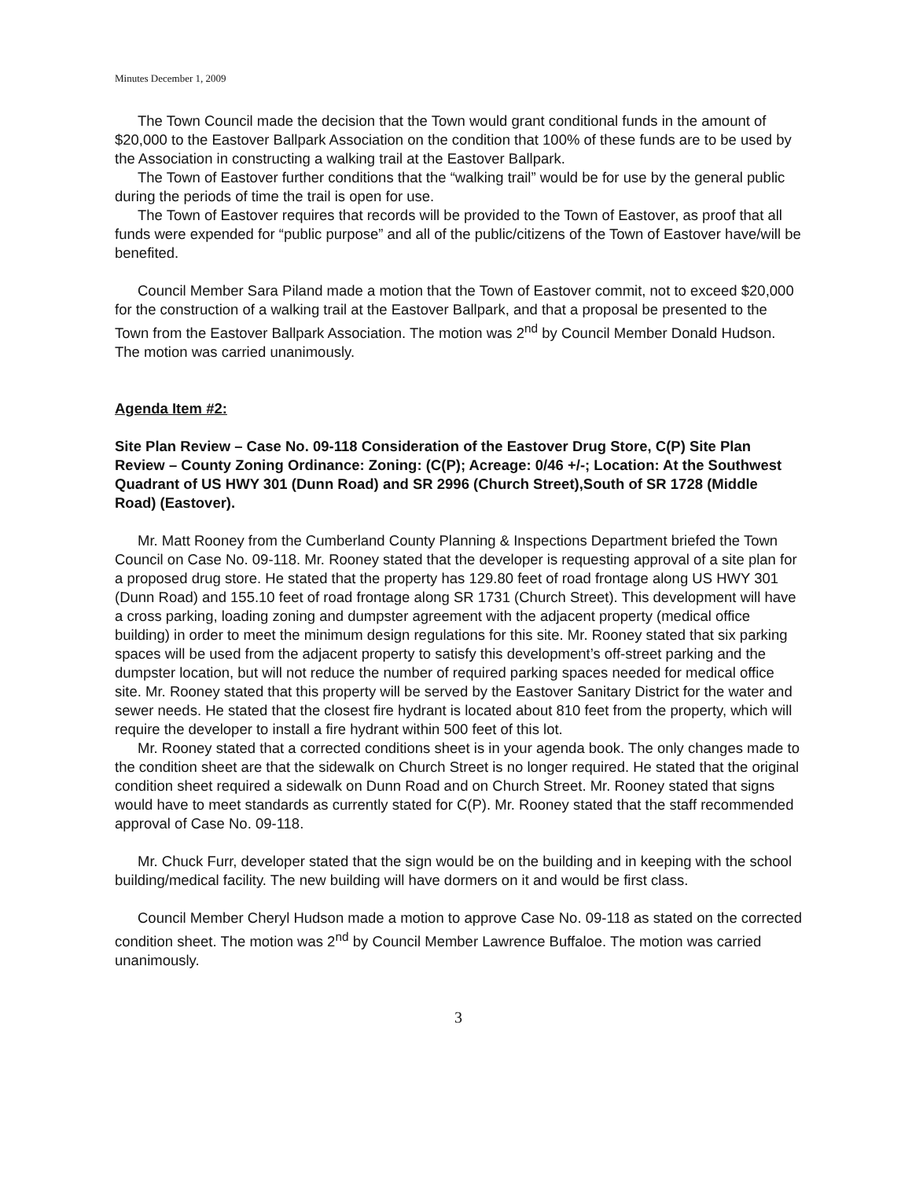Minutes December 1, 2009
The Town Council made the decision that the Town would grant conditional funds in the amount of $20,000 to the Eastover Ballpark Association on the condition that 100% of these funds are to be used by the Association in constructing a walking trail at the Eastover Ballpark.
The Town of Eastover further conditions that the “walking trail” would be for use by the general public during the periods of time the trail is open for use.
The Town of Eastover requires that records will be provided to the Town of Eastover, as proof that all funds were expended for “public purpose” and all of the public/citizens of the Town of Eastover have/will be benefited.
Council Member Sara Piland made a motion that the Town of Eastover commit, not to exceed $20,000 for the construction of a walking trail at the Eastover Ballpark, and that a proposal be presented to the Town from the Eastover Ballpark Association. The motion was 2<sup>nd</sup> by Council Member Donald Hudson. The motion was carried unanimously.
Agenda Item #2:
Site Plan Review – Case No. 09-118 Consideration of the Eastover Drug Store, C(P) Site Plan Review – County Zoning Ordinance: Zoning: (C(P); Acreage: 0/46 +/-; Location: At the Southwest Quadrant of US HWY 301 (Dunn Road) and SR 2996 (Church Street),South of SR 1728 (Middle Road) (Eastover).
Mr. Matt Rooney from the Cumberland County Planning & Inspections Department briefed the Town Council on Case No. 09-118. Mr. Rooney stated that the developer is requesting approval of a site plan for a proposed drug store. He stated that the property has 129.80 feet of road frontage along US HWY 301 (Dunn Road) and 155.10 feet of road frontage along SR 1731 (Church Street). This development will have a cross parking, loading zoning and dumpster agreement with the adjacent property (medical office building) in order to meet the minimum design regulations for this site. Mr. Rooney stated that six parking spaces will be used from the adjacent property to satisfy this development’s off-street parking and the dumpster location, but will not reduce the number of required parking spaces needed for medical office site. Mr. Rooney stated that this property will be served by the Eastover Sanitary District for the water and sewer needs. He stated that the closest fire hydrant is located about 810 feet from the property, which will require the developer to install a fire hydrant within 500 feet of this lot.
Mr. Rooney stated that a corrected conditions sheet is in your agenda book. The only changes made to the condition sheet are that the sidewalk on Church Street is no longer required. He stated that the original condition sheet required a sidewalk on Dunn Road and on Church Street. Mr. Rooney stated that signs would have to meet standards as currently stated for C(P). Mr. Rooney stated that the staff recommended approval of Case No. 09-118.
Mr. Chuck Furr, developer stated that the sign would be on the building and in keeping with the school building/medical facility. The new building will have dormers on it and would be first class.
Council Member Cheryl Hudson made a motion to approve Case No. 09-118 as stated on the corrected condition sheet. The motion was 2<sup>nd</sup> by Council Member Lawrence Buffaloe. The motion was carried unanimously.
3